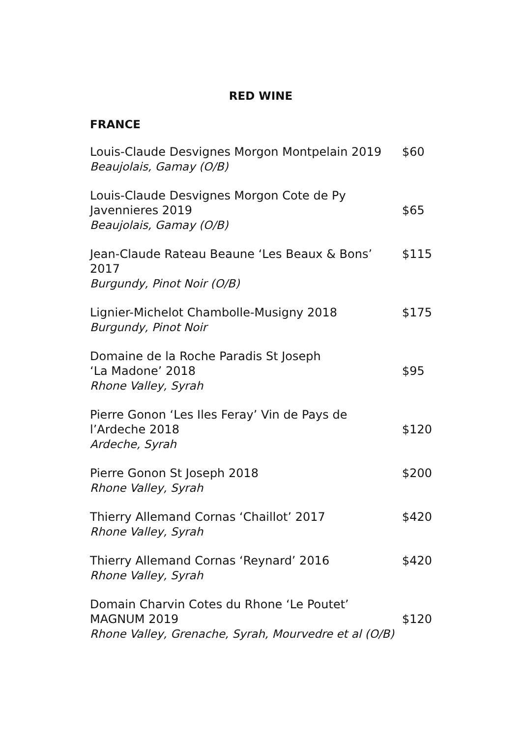RED WINE
FRANCE
| Louis-Claude Desvignes Morgon Montpelain 2019 Beaujolais, Gamay (O/B) | $60 |
| Louis-Claude Desvignes Morgon Cote de Py Javennieres 2019 Beaujolais, Gamay (O/B) | $65 |
| Jean-Claude Rateau Beaune ‘Les Beaux & Bons’ 2017 Burgundy, Pinot Noir (O/B) | $115 |
| Lignier-Michelot Chambolle-Musigny 2018 Burgundy, Pinot Noir | $175 |
| Domaine de la Roche Paradis St Joseph ‘La Madone’ 2018 Rhone Valley, Syrah | $95 |
| Pierre Gonon ‘Les Iles Feray’ Vin de Pays de l’Ardeche 2018 Ardeche, Syrah | $120 |
| Pierre Gonon St Joseph 2018 Rhone Valley, Syrah | $200 |
| Thierry Allemand Cornas ‘Chaillot’ 2017 Rhone Valley, Syrah | $420 |
| Thierry Allemand Cornas ‘Reynard’ 2016 Rhone Valley, Syrah | $420 |
| Domain Charvin Cotes du Rhone ‘Le Poutet’ MAGNUM 2019 Rhone Valley, Grenache, Syrah, Mourvedre et al (O/B) | $120 |